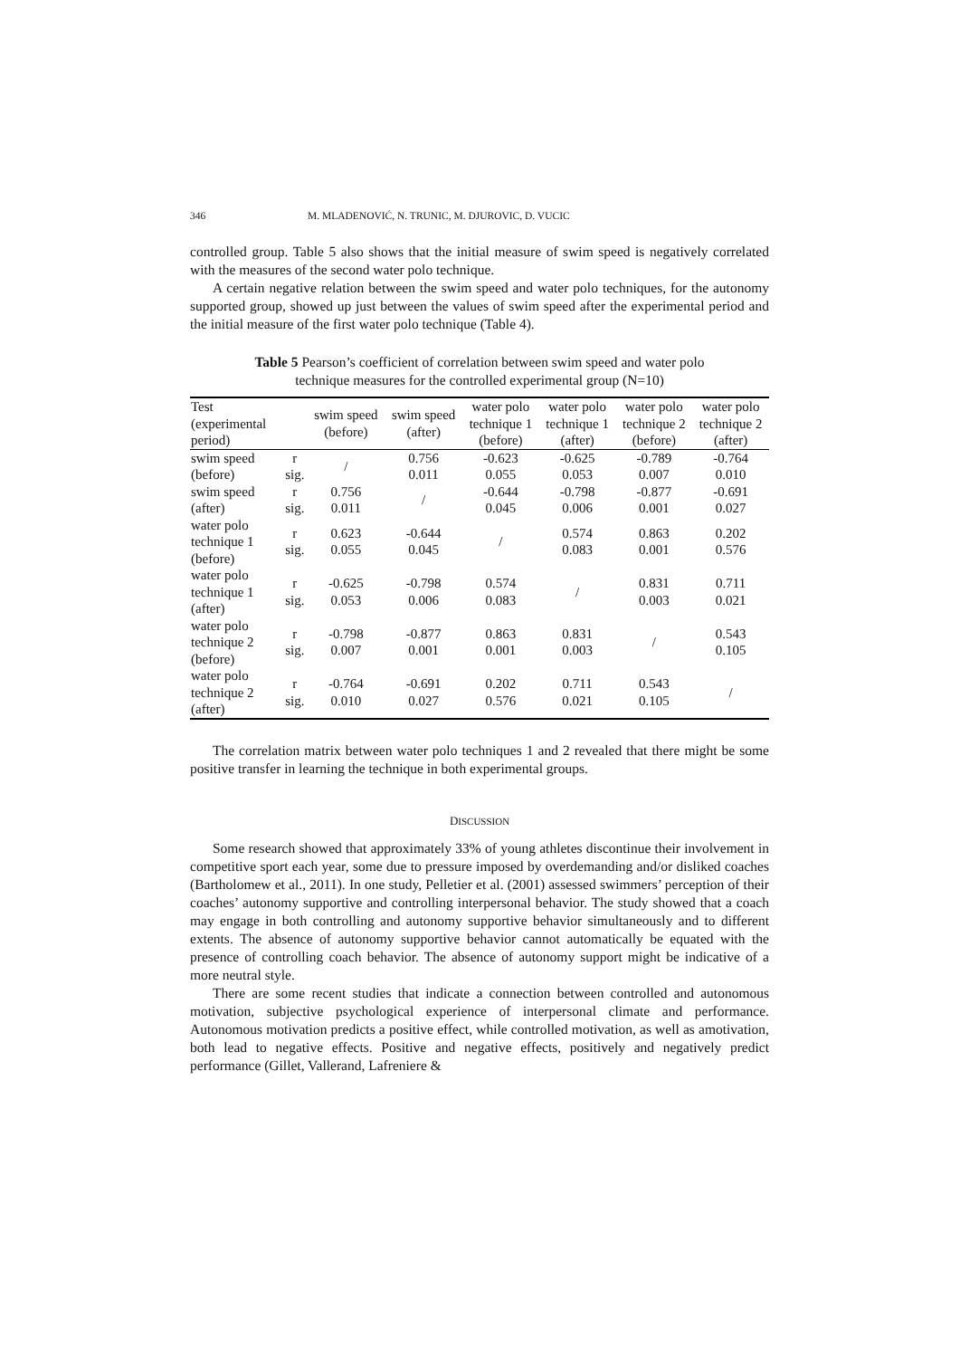346 M. MLADENOVIĆ, N. TRUNIC, M. DJUROVIC, D. VUCIC
controlled group. Table 5 also shows that the initial measure of swim speed is negatively correlated with the measures of the second water polo technique.
A certain negative relation between the swim speed and water polo techniques, for the autonomy supported group, showed up just between the values of swim speed after the experimental period and the initial measure of the first water polo technique (Table 4).
Table 5 Pearson’s coefficient of correlation between swim speed and water polo
technique measures for the controlled experimental group (N=10)
| Test (experimental period) | | swim speed (before) | swim speed (after) | water polo technique 1 (before) | water polo technique 1 (after) | water polo technique 2 (before) | water polo technique 2 (after) |
| --- | --- | --- | --- | --- | --- | --- | --- |
| swim speed (before) | r sig. | / | 0.756 0.011 | -0.623 0.055 | -0.625 0.053 | -0.789 0.007 | -0.764 0.010 |
| swim speed (after) | r sig. | 0.756 0.011 | / | -0.644 0.045 | -0.798 0.006 | -0.877 0.001 | -0.691 0.027 |
| water polo technique 1 (before) | r sig. | 0.623 0.055 | -0.644 0.045 | / | 0.574 0.083 | 0.863 0.001 | 0.202 0.576 |
| water polo technique 1 (after) | r sig. | -0.625 0.053 | -0.798 0.006 | 0.574 0.083 | / | 0.831 0.003 | 0.711 0.021 |
| water polo technique 2 (before) | r sig. | -0.798 0.007 | -0.877 0.001 | 0.863 0.001 | 0.831 0.003 | / | 0.543 0.105 |
| water polo technique 2 (after) | r sig. | -0.764 0.010 | -0.691 0.027 | 0.202 0.576 | 0.711 0.021 | 0.543 0.105 | / |
The correlation matrix between water polo techniques 1 and 2 revealed that there might be some positive transfer in learning the technique in both experimental groups.
DISCUSSION
Some research showed that approximately 33% of young athletes discontinue their involvement in competitive sport each year, some due to pressure imposed by overdemanding and/or disliked coaches (Bartholomew et al., 2011). In one study, Pelletier et al. (2001) assessed swimmers’ perception of their coaches’ autonomy supportive and controlling interpersonal behavior. The study showed that a coach may engage in both controlling and autonomy supportive behavior simultaneously and to different extents. The absence of autonomy supportive behavior cannot automatically be equated with the presence of controlling coach behavior. The absence of autonomy support might be indicative of a more neutral style.
There are some recent studies that indicate a connection between controlled and autonomous motivation, subjective psychological experience of interpersonal climate and performance. Autonomous motivation predicts a positive effect, while controlled motivation, as well as amotivation, both lead to negative effects. Positive and negative effects, positively and negatively predict performance (Gillet, Vallerand, Lafreniere &